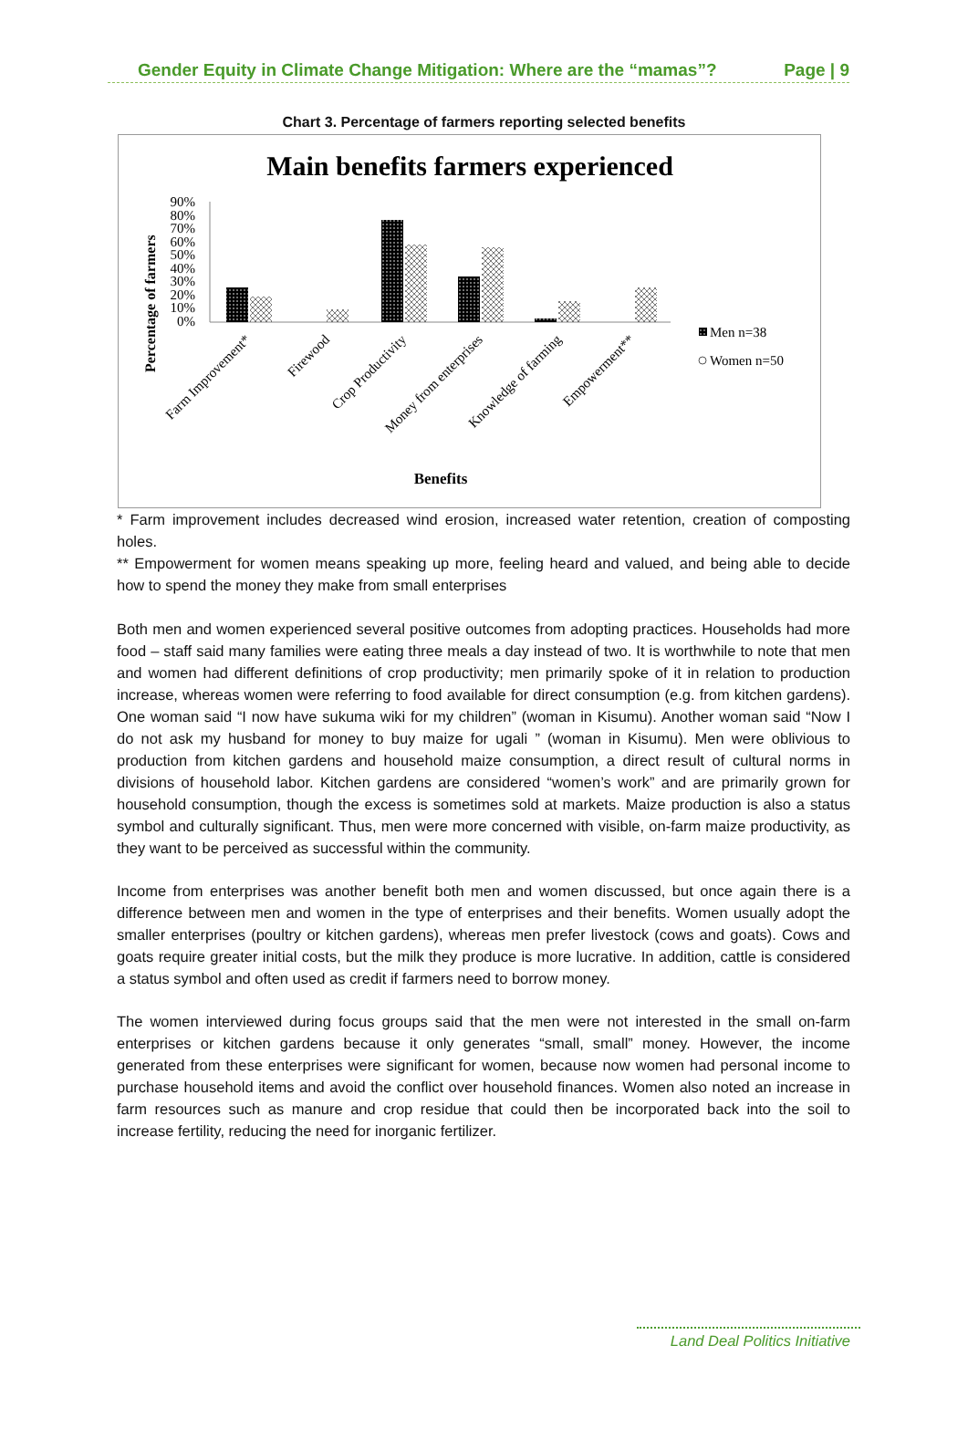Gender Equity in Climate Change Mitigation: Where are the “mamas”? Page | 9
Chart 3. Percentage of farmers reporting selected benefits
Main benefits farmers experienced
Percentage of farmers
90%
80%
70%
60%
50%
40%
30%
20%
10%
0%
Farm Improvement*
Firewood
Crop Productivity
Money from enterprises
Knowledge of farming
Empowerment**
Men n=38
Women n=50
Benefits
* Farm improvement includes decreased wind erosion, increased water retention, creation of composting holes.
** Empowerment for women means speaking up more, feeling heard and valued, and being able to decide how to spend the money they make from small enterprises
Both men and women experienced several positive outcomes from adopting practices. Households had more food – staff said many families were eating three meals a day instead of two. It is worthwhile to note that men and women had different definitions of crop productivity; men primarily spoke of it in relation to production increase, whereas women were referring to food available for direct consumption (e.g. from kitchen gardens). One woman said “I now have sukuma wiki for my children” (woman in Kisumu). Another woman said “Now I do not ask my husband for money to buy maize for ugali ” (woman in Kisumu). Men were oblivious to production from kitchen gardens and household maize consumption, a direct result of cultural norms in divisions of household labor. Kitchen gardens are considered “women’s work” and are primarily grown for household consumption, though the excess is sometimes sold at markets. Maize production is also a status symbol and culturally significant. Thus, men were more concerned with visible, on-farm maize productivity, as they want to be perceived as successful within the community.
Income from enterprises was another benefit both men and women discussed, but once again there is a difference between men and women in the type of enterprises and their benefits. Women usually adopt the smaller enterprises (poultry or kitchen gardens), whereas men prefer livestock (cows and goats). Cows and goats require greater initial costs, but the milk they produce is more lucrative. In addition, cattle is considered a status symbol and often used as credit if farmers need to borrow money.
The women interviewed during focus groups said that the men were not interested in the small on-farm enterprises or kitchen gardens because it only generates “small, small” money. However, the income generated from these enterprises were significant for women, because now women had personal income to purchase household items and avoid the conflict over household finances. Women also noted an increase in farm resources such as manure and crop residue that could then be incorporated back into the soil to increase fertility, reducing the need for inorganic fertilizer.
Land Deal Politics Initiative